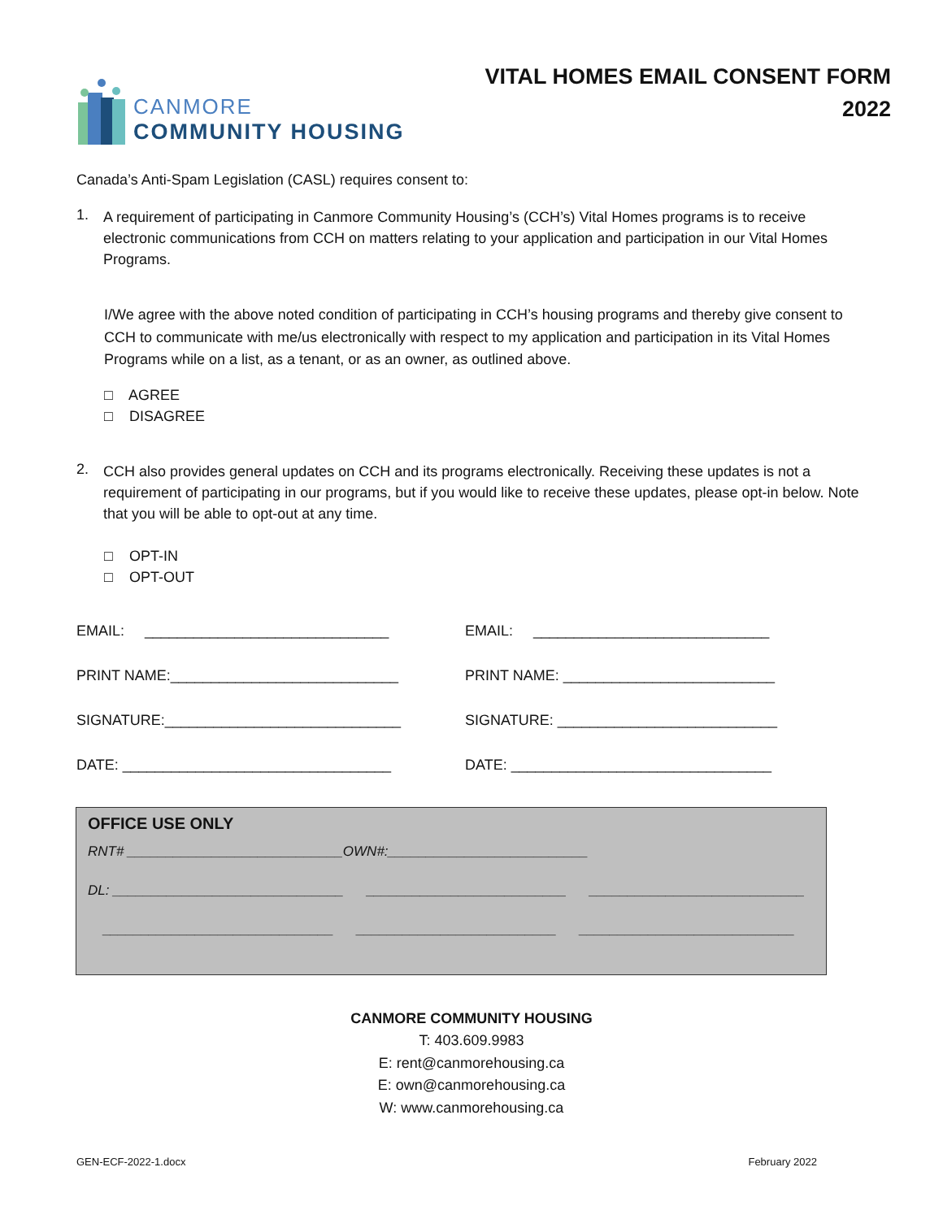CANMORE
COMMUNITY HOUSING
VITAL HOMES EMAIL CONSENT FORM
2022
Canada’s Anti-Spam Legislation (CASL) requires consent to:
1.
A requirement of participating in Canmore Community Housing’s (CCH’s) Vital Homes programs is to receive electronic communications from CCH on matters relating to your application and participation in our Vital Homes Programs.
I/We agree with the above noted condition of participating in CCH’s housing programs and thereby give consent to CCH to communicate with me/us electronically with respect to my application and participation in its Vital Homes Programs while on a list, as a tenant, or as an owner, as outlined above.
□ AGREE
□ DISAGREE
2.
CCH also provides general updates on CCH and its programs electronically. Receiving these updates is not a requirement of participating in our programs, but if you would like to receive these updates, please opt-in below. Note that you will be able to opt-out at any time.
□ OPT-IN
□ OPT-OUT
EMAIL: ______________________________
PRINT NAME:____________________________
SIGNATURE:_____________________________
DATE: _________________________________
EMAIL: _____________________________
PRINT NAME: __________________________
SIGNATURE: ___________________________
DATE: ________________________________
OFFICE USE ONLY
RNT# ____________________________OWN#:__________________________
DL: ______________________________ __________________________ ____________________________
______________________________ __________________________ ____________________________
CANMORE COMMUNITY HOUSING
T: 403.609.9983
E: rent@canmorehousing.ca
E: own@canmorehousing.ca
W: www.canmorehousing.ca
GEN-ECF-2022-1.docx February 2022